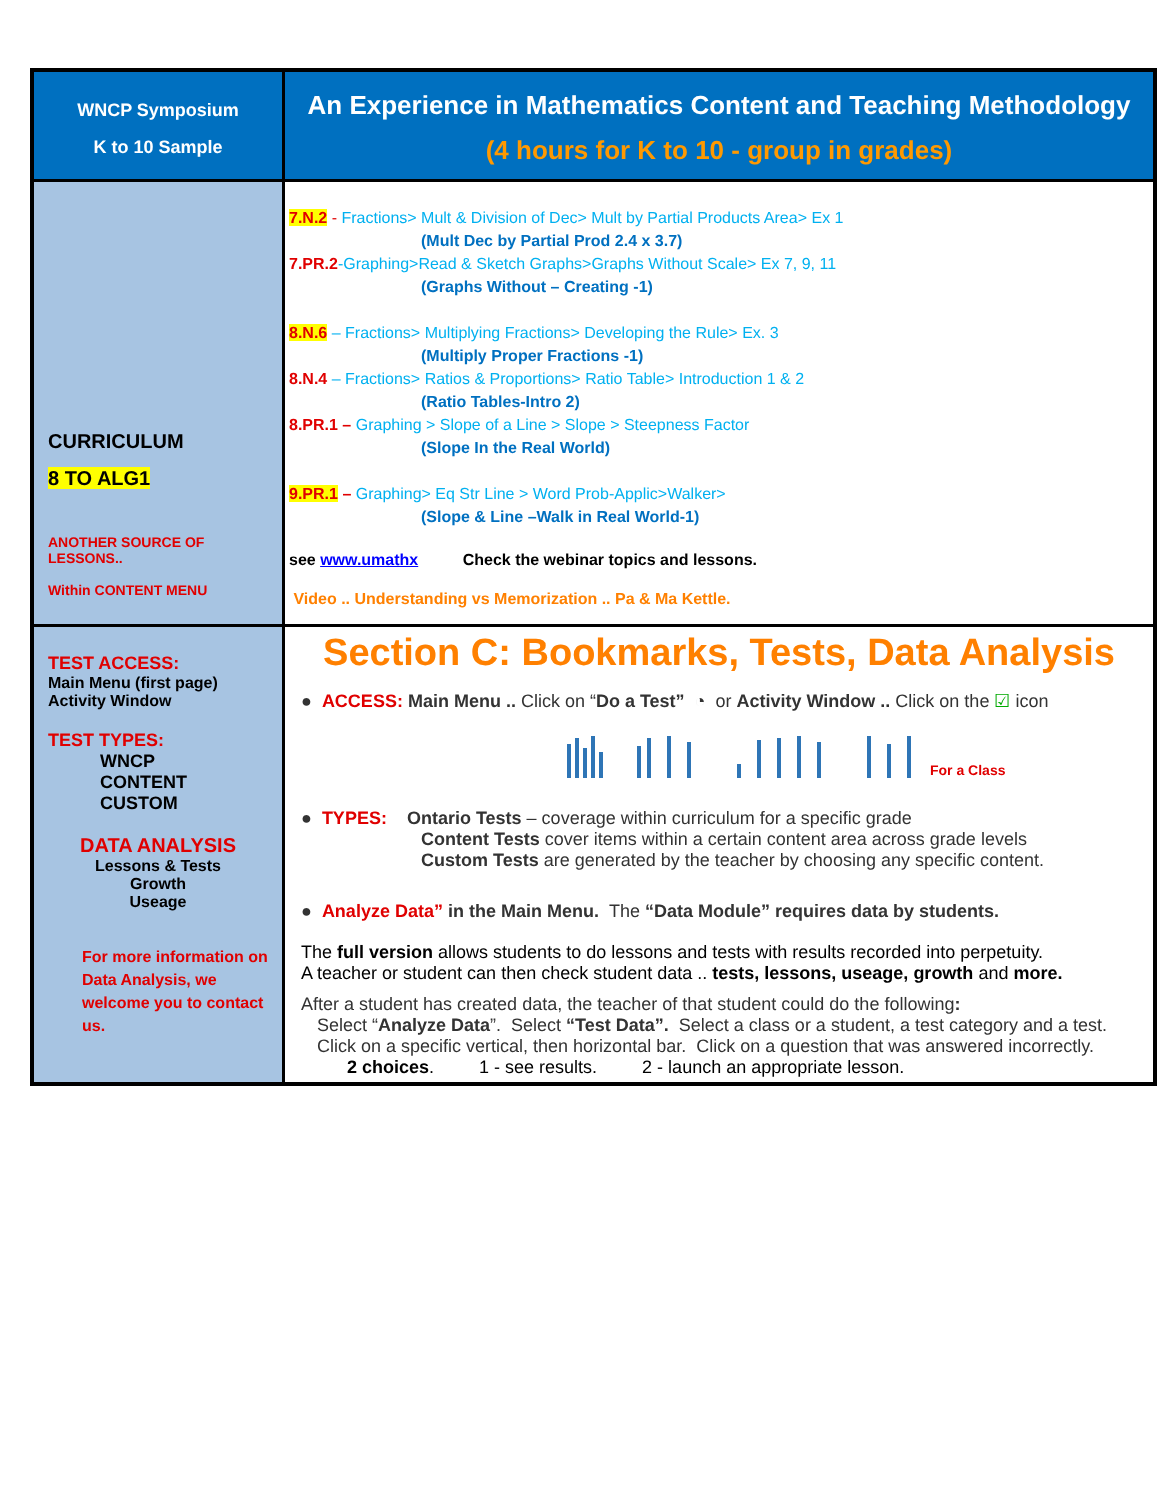| WNCP Symposium K to 10 Sample | An Experience in Mathematics Content and Teaching Methodology (4 hours for K to 10 - group in grades) |
| CURRICULUM 8 TO ALG1 ANOTHER SOURCE OF LESSONS.. Within CONTENT MENU | 7.N.2 - Fractions> Mult & Division of Dec> Mult by Partial Products Area> Ex 1 (Mult Dec by Partial Prod 2.4 x 3.7) 7.PR.2 -Graphing>Read & Sketch Graphs>Graphs Without Scale> Ex 7, 9, 11 (Graphs Without – Creating -1) 8.N.6 – Fractions> Multiplying Fractions> Developing the Rule> Ex. 3 (Multiply Proper Fractions -1) 8.N.4 – Fractions> Ratios & Proportions> Ratio Table> Introduction 1 & 2 (Ratio Tables-Intro 2) 8.PR.1 – Graphing > Slope of a Line > Slope > Steepness Factor (Slope In the Real World) 9.PR.1 – Graphing> Eq Str Line > Word Prob-Applic>Walker> (Slope & Line –Walk in Real World-1) see www.umathx Check the webinar topics and lessons. Video .. Understanding vs Memorization .. Pa & Ma Kettle. |
| TEST ACCESS: Main Menu (first page) Activity Window TEST TYPES: WNCP CONTENT CUSTOM DATA ANALYSIS Lessons & Tests Growth Useage For more information on Data Analysis, we welcome you to contact us. | Section C: Bookmarks, Tests, Data Analysis ● ACCESS: Main Menu .. Click on “ Do a Test” ◔ or Activity Window .. Click on the ☑ icon For a Class ● TYPES: Ontario Tests – coverage within curriculum for a specific grade Content Tests cover items within a certain content area across grade levels Custom Tests are generated by the teacher by choosing any specific content. ● Analyze Data” in the Main Menu. The “Data Module” requires data by students. The full version allows students to do lessons and tests with results recorded into perpetuity. A teacher or student can then check student data .. tests, lessons, useage, growth and more. After a student has created data, the teacher of that student could do the following : Select “ Analyze Data ”. Select “Test Data”. Select a class or a student, a test category and a test. Click on a specific vertical, then horizontal bar. Click on a question that was answered incorrectly. 2 choices . 1 - see results. 2 - launch an appropriate lesson. |